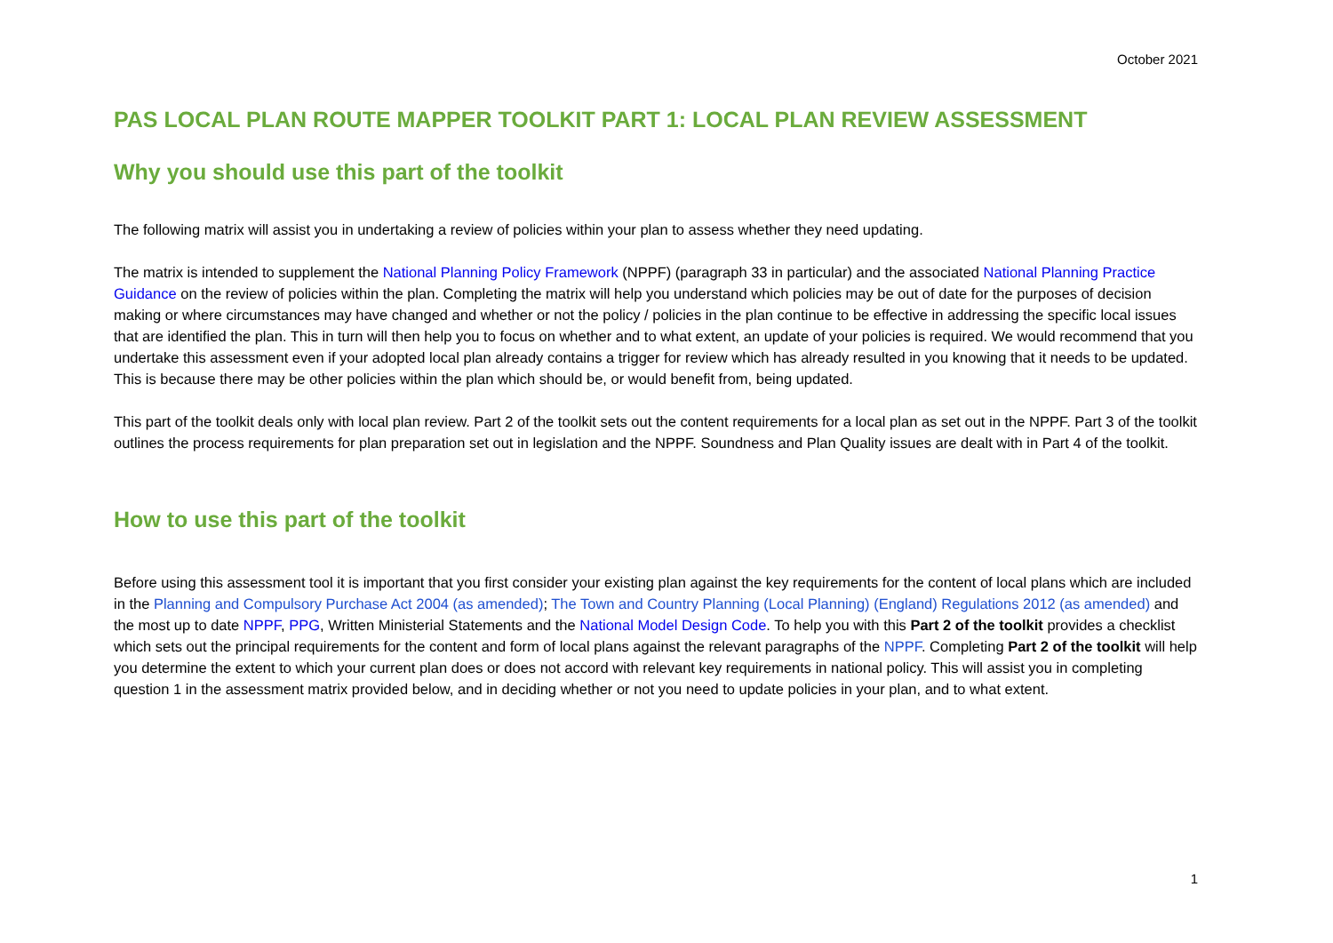October 2021
PAS LOCAL PLAN ROUTE MAPPER TOOLKIT PART 1: LOCAL PLAN REVIEW ASSESSMENT
Why you should use this part of the toolkit
The following matrix will assist you in undertaking a review of policies within your plan to assess whether they need updating.
The matrix is intended to supplement the National Planning Policy Framework (NPPF) (paragraph 33 in particular) and the associated National Planning Practice Guidance on the review of policies within the plan. Completing the matrix will help you understand which policies may be out of date for the purposes of decision making or where circumstances may have changed and whether or not the policy / policies in the plan continue to be effective in addressing the specific local issues that are identified the plan. This in turn will then help you to focus on whether and to what extent, an update of your policies is required. We would recommend that you undertake this assessment even if your adopted local plan already contains a trigger for review which has already resulted in you knowing that it needs to be updated. This is because there may be other policies within the plan which should be, or would benefit from, being updated.
This part of the toolkit deals only with local plan review. Part 2 of the toolkit sets out the content requirements for a local plan as set out in the NPPF. Part 3 of the toolkit outlines the process requirements for plan preparation set out in legislation and the NPPF. Soundness and Plan Quality issues are dealt with in Part 4 of the toolkit.
How to use this part of the toolkit
Before using this assessment tool it is important that you first consider your existing plan against the key requirements for the content of local plans which are included in the Planning and Compulsory Purchase Act 2004 (as amended); The Town and Country Planning (Local Planning) (England) Regulations 2012 (as amended) and the most up to date NPPF, PPG, Written Ministerial Statements and the National Model Design Code. To help you with this Part 2 of the toolkit provides a checklist which sets out the principal requirements for the content and form of local plans against the relevant paragraphs of the NPPF. Completing Part 2 of the toolkit will help you determine the extent to which your current plan does or does not accord with relevant key requirements in national policy. This will assist you in completing question 1 in the assessment matrix provided below, and in deciding whether or not you need to update policies in your plan, and to what extent.
1